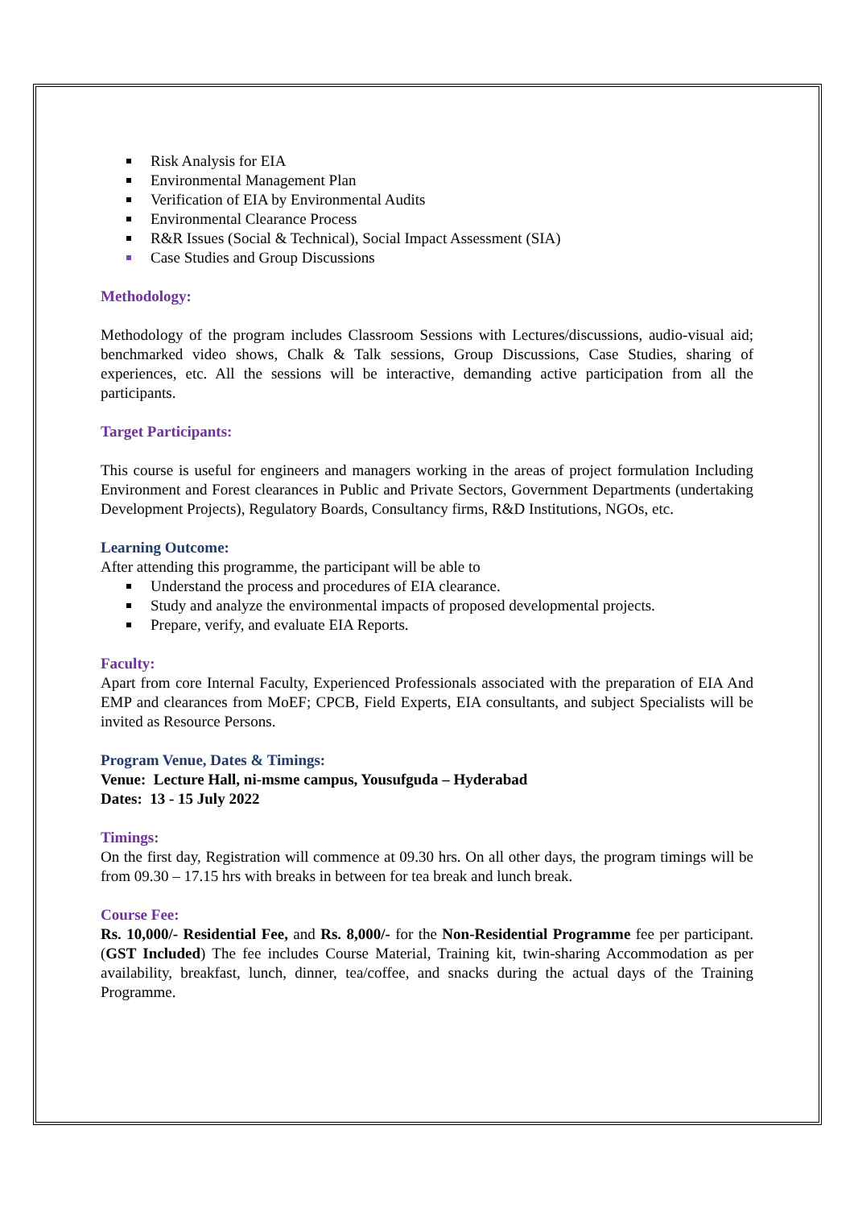Risk Analysis for EIA
Environmental Management Plan
Verification of EIA by Environmental Audits
Environmental Clearance Process
R&R Issues (Social & Technical), Social Impact Assessment (SIA)
Case Studies and Group Discussions
Methodology:
Methodology of the program includes Classroom Sessions with Lectures/discussions, audio-visual aid; benchmarked video shows, Chalk & Talk sessions, Group Discussions, Case Studies, sharing of experiences, etc. All the sessions will be interactive, demanding active participation from all the participants.
Target Participants:
This course is useful for engineers and managers working in the areas of project formulation Including Environment and Forest clearances in Public and Private Sectors, Government Departments (undertaking Development Projects), Regulatory Boards, Consultancy firms, R&D Institutions, NGOs, etc.
Learning Outcome:
After attending this programme, the participant will be able to
Understand the process and procedures of EIA clearance.
Study and analyze the environmental impacts of proposed developmental projects.
Prepare, verify, and evaluate EIA Reports.
Faculty:
Apart from core Internal Faculty, Experienced Professionals associated with the preparation of EIA And EMP and clearances from MoEF; CPCB, Field Experts, EIA consultants, and subject Specialists will be invited as Resource Persons.
Program Venue, Dates & Timings:
Venue: Lecture Hall, ni-msme campus, Yousufguda – Hyderabad
Dates: 13 - 15 July 2022
Timings:
On the first day, Registration will commence at 09.30 hrs. On all other days, the program timings will be from 09.30 – 17.15 hrs with breaks in between for tea break and lunch break.
Course Fee:
Rs. 10,000/- Residential Fee, and Rs. 8,000/- for the Non-Residential Programme fee per participant. (GST Included) The fee includes Course Material, Training kit, twin-sharing Accommodation as per availability, breakfast, lunch, dinner, tea/coffee, and snacks during the actual days of the Training Programme.